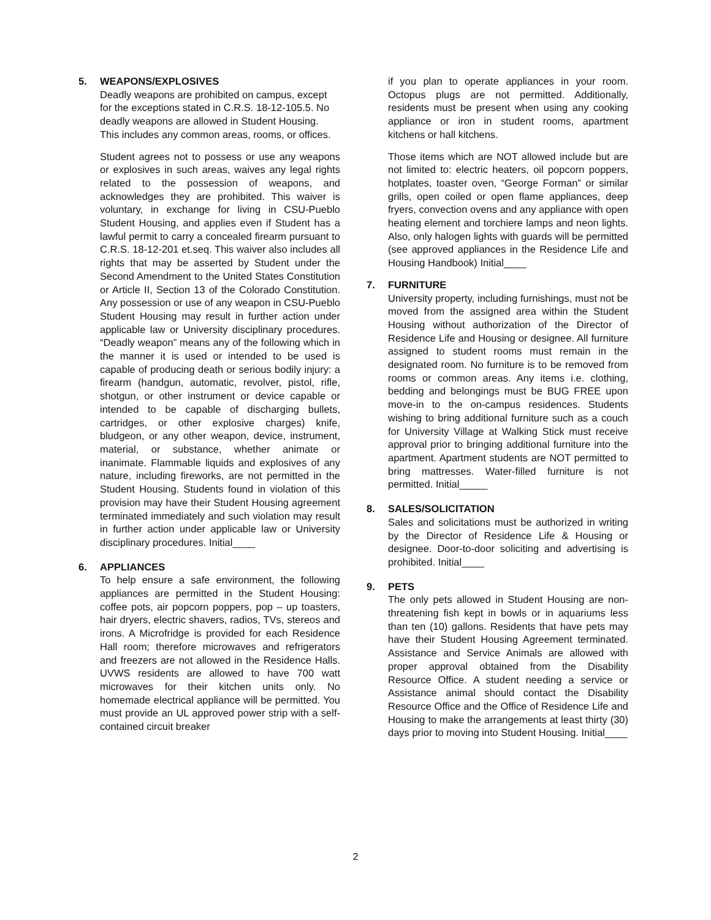5. WEAPONS/EXPLOSIVES
Deadly weapons are prohibited on campus, except for the exceptions stated in C.R.S. 18-12-105.5. No deadly weapons are allowed in Student Housing. This includes any common areas, rooms, or offices.
Student agrees not to possess or use any weapons or explosives in such areas, waives any legal rights related to the possession of weapons, and acknowledges they are prohibited. This waiver is voluntary, in exchange for living in CSU-Pueblo Student Housing, and applies even if Student has a lawful permit to carry a concealed firearm pursuant to C.R.S. 18-12-201 et.seq. This waiver also includes all rights that may be asserted by Student under the Second Amendment to the United States Constitution or Article II, Section 13 of the Colorado Constitution. Any possession or use of any weapon in CSU-Pueblo Student Housing may result in further action under applicable law or University disciplinary procedures. “Deadly weapon” means any of the following which in the manner it is used or intended to be used is capable of producing death or serious bodily injury: a firearm (handgun, automatic, revolver, pistol, rifle, shotgun, or other instrument or device capable or intended to be capable of discharging bullets, cartridges, or other explosive charges) knife, bludgeon, or any other weapon, device, instrument, material, or substance, whether animate or inanimate. Flammable liquids and explosives of any nature, including fireworks, are not permitted in the Student Housing. Students found in violation of this provision may have their Student Housing agreement terminated immediately and such violation may result in further action under applicable law or University disciplinary procedures. Initial____
6. APPLIANCES
To help ensure a safe environment, the following appliances are permitted in the Student Housing: coffee pots, air popcorn poppers, pop – up toasters, hair dryers, electric shavers, radios, TVs, stereos and irons. A Microfridge is provided for each Residence Hall room; therefore microwaves and refrigerators and freezers are not allowed in the Residence Halls. UVWS residents are allowed to have 700 watt microwaves for their kitchen units only. No homemade electrical appliance will be permitted. You must provide an UL approved power strip with a self- contained circuit breaker
if you plan to operate appliances in your room. Octopus plugs are not permitted. Additionally, residents must be present when using any cooking appliance or iron in student rooms, apartment kitchens or hall kitchens.
Those items which are NOT allowed include but are not limited to: electric heaters, oil popcorn poppers, hotplates, toaster oven, “George Forman” or similar grills, open coiled or open flame appliances, deep fryers, convection ovens and any appliance with open heating element and torchiere lamps and neon lights. Also, only halogen lights with guards will be permitted (see approved appliances in the Residence Life and Housing Handbook) Initial____
7. FURNITURE
University property, including furnishings, must not be moved from the assigned area within the Student Housing without authorization of the Director of Residence Life and Housing or designee. All furniture assigned to student rooms must remain in the designated room. No furniture is to be removed from rooms or common areas. Any items i.e. clothing, bedding and belongings must be BUG FREE upon move-in to the on-campus residences. Students wishing to bring additional furniture such as a couch for University Village at Walking Stick must receive approval prior to bringing additional furniture into the apartment. Apartment students are NOT permitted to bring mattresses. Water-filled furniture is not permitted. Initial_____
8. SALES/SOLICITATION
Sales and solicitations must be authorized in writing by the Director of Residence Life & Housing or designee. Door-to-door soliciting and advertising is prohibited. Initial____
9. PETS
The only pets allowed in Student Housing are non-threatening fish kept in bowls or in aquariums less than ten (10) gallons. Residents that have pets may have their Student Housing Agreement terminated. Assistance and Service Animals are allowed with proper approval obtained from the Disability Resource Office. A student needing a service or Assistance animal should contact the Disability Resource Office and the Office of Residence Life and Housing to make the arrangements at least thirty (30) days prior to moving into Student Housing. Initial____
2